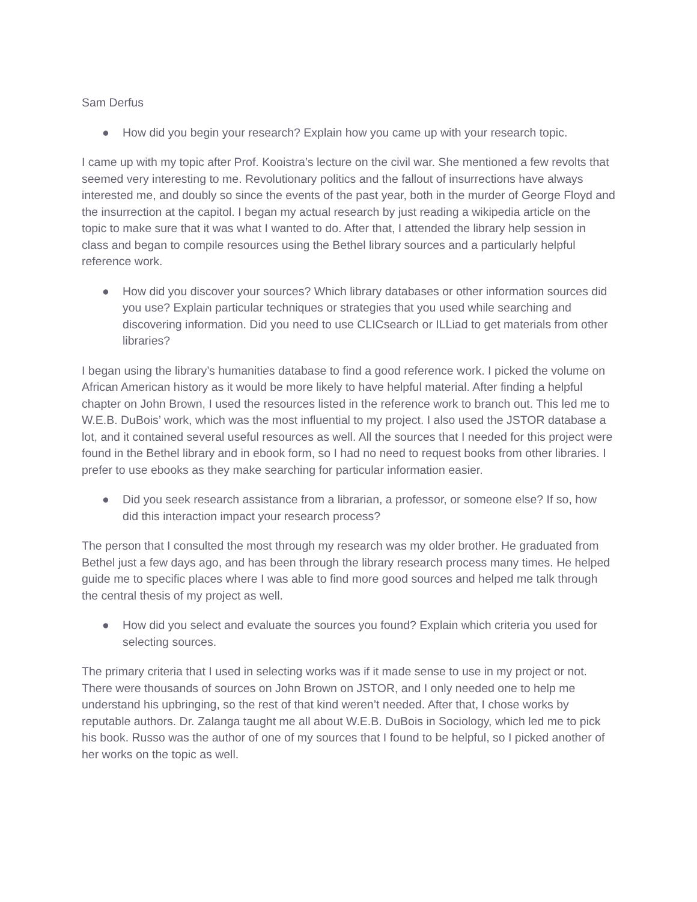Sam Derfus
● How did you begin your research? Explain how you came up with your research topic.
I came up with my topic after Prof. Kooistra’s lecture on the civil war. She mentioned a few revolts that seemed very interesting to me. Revolutionary politics and the fallout of insurrections have always interested me, and doubly so since the events of the past year, both in the murder of George Floyd and the insurrection at the capitol. I began my actual research by just reading a wikipedia article on the topic to make sure that it was what I wanted to do. After that, I attended the library help session in class and began to compile resources using the Bethel library sources and a particularly helpful reference work.
● How did you discover your sources? Which library databases or other information sources did you use? Explain particular techniques or strategies that you used while searching and discovering information. Did you need to use CLICsearch or ILLiad to get materials from other libraries?
I began using the library’s humanities database to find a good reference work. I picked the volume on African American history as it would be more likely to have helpful material. After finding a helpful chapter on John Brown, I used the resources listed in the reference work to branch out. This led me to W.E.B. DuBois’ work, which was the most influential to my project. I also used the JSTOR database a lot, and it contained several useful resources as well. All the sources that I needed for this project were found in the Bethel library and in ebook form, so I had no need to request books from other libraries. I prefer to use ebooks as they make searching for particular information easier.
● Did you seek research assistance from a librarian, a professor, or someone else? If so, how did this interaction impact your research process?
The person that I consulted the most through my research was my older brother. He graduated from Bethel just a few days ago, and has been through the library research process many times. He helped guide me to specific places where I was able to find more good sources and helped me talk through the central thesis of my project as well.
● How did you select and evaluate the sources you found? Explain which criteria you used for selecting sources.
The primary criteria that I used in selecting works was if it made sense to use in my project or not. There were thousands of sources on John Brown on JSTOR, and I only needed one to help me understand his upbringing, so the rest of that kind weren’t needed. After that, I chose works by reputable authors. Dr. Zalanga taught me all about W.E.B. DuBois in Sociology, which led me to pick his book. Russo was the author of one of my sources that I found to be helpful, so I picked another of her works on the topic as well.